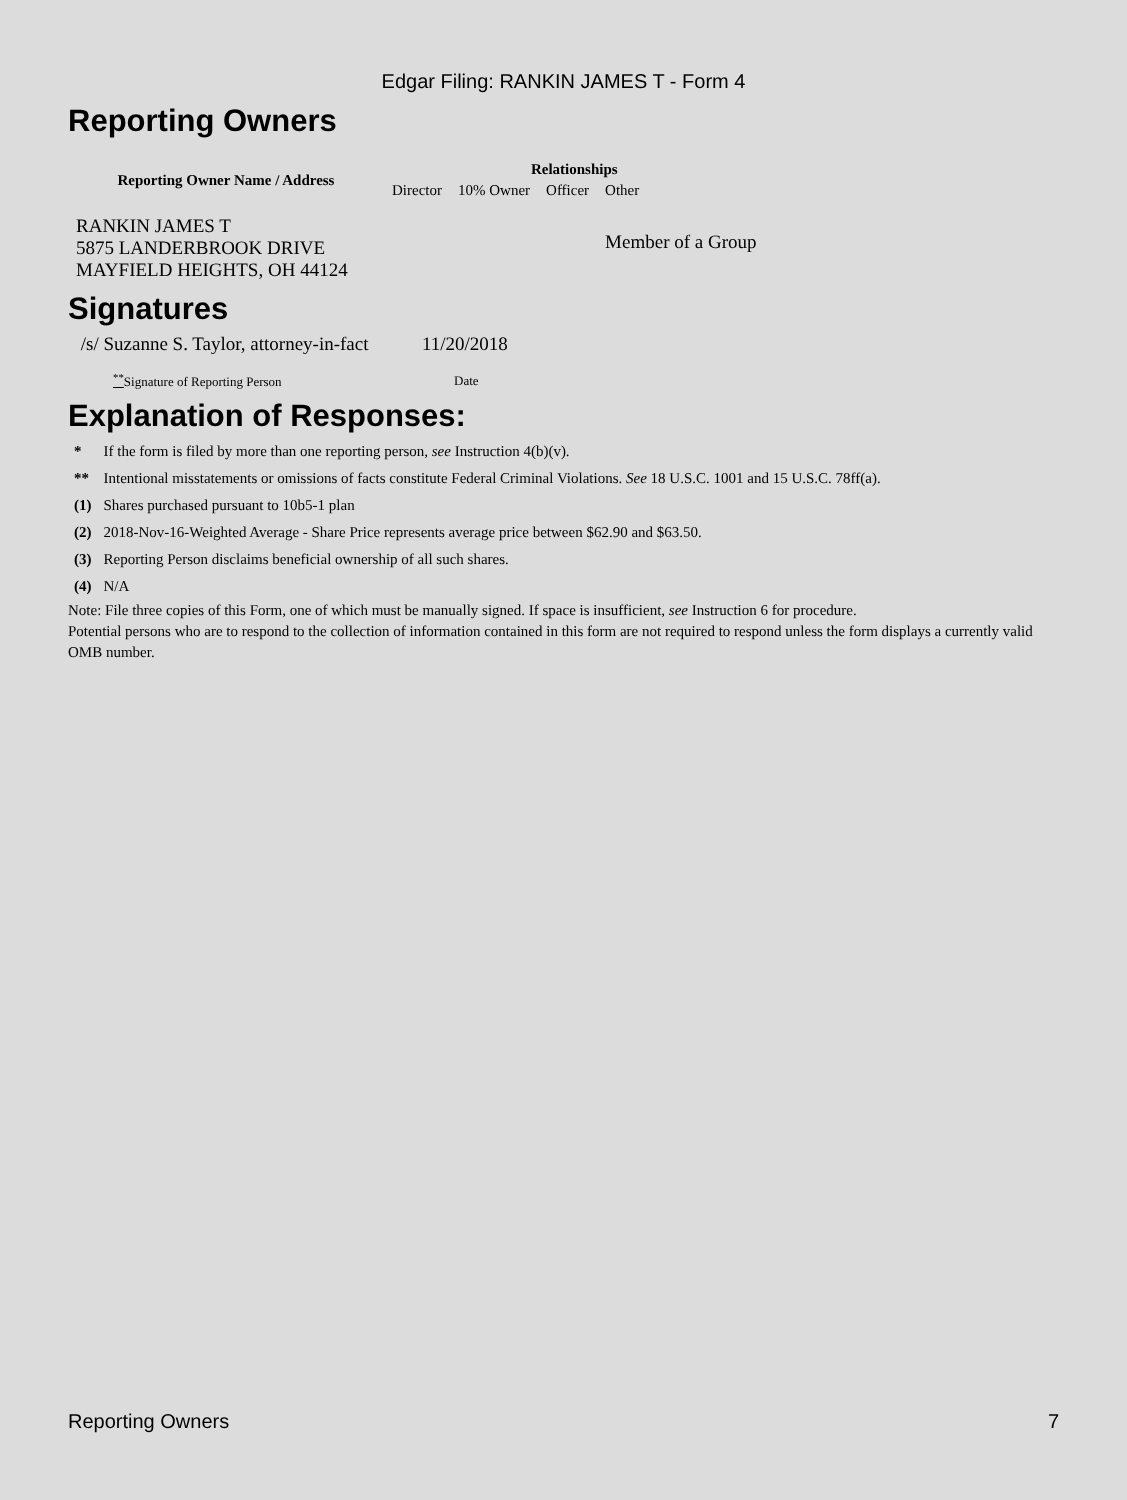Edgar Filing: RANKIN JAMES T - Form 4
Reporting Owners
| Reporting Owner Name / Address | Relationships | | | |
| --- | --- | --- | --- | --- |
| | Director | 10% Owner | Officer | Other |
| RANKIN JAMES T 5875 LANDERBROOK DRIVE MAYFIELD HEIGHTS, OH 44124 | | | | Member of a Group |
Signatures
| /s/ Suzanne S. Taylor, attorney-in-fact | 11/20/2018 |
| <sup>**</sup> Signature of Reporting Person | Date |
Explanation of Responses:
| * | If the form is filed by more than one reporting person, see Instruction 4(b)(v). |
| ** | Intentional misstatements or omissions of facts constitute Federal Criminal Violations. See 18 U.S.C. 1001 and 15 U.S.C. 78ff(a). |
| (1) | Shares purchased pursuant to 10b5-1 plan |
| (2) | 2018-Nov-16-Weighted Average - Share Price represents average price between $62.90 and $63.50. |
| (3) | Reporting Person disclaims beneficial ownership of all such shares. |
| (4) | N/A |
Note: File three copies of this Form, one of which must be manually signed. If space is insufficient, see Instruction 6 for procedure.
Potential persons who are to respond to the collection of information contained in this form are not required to respond unless the form displays a currently valid OMB number.
Reporting Owners 7